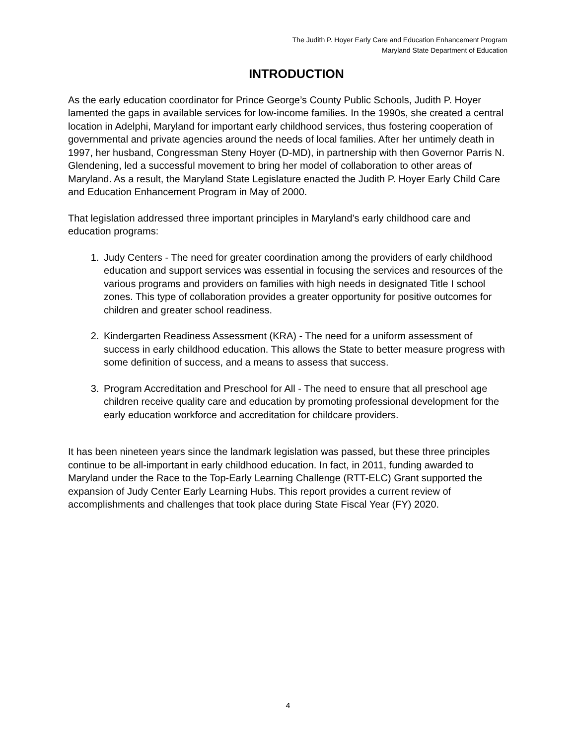The Judith P. Hoyer Early Care and Education Enhancement Program
Maryland State Department of Education
INTRODUCTION
As the early education coordinator for Prince George’s County Public Schools, Judith P. Hoyer lamented the gaps in available services for low-income families. In the 1990s, she created a central location in Adelphi, Maryland for important early childhood services, thus fostering cooperation of governmental and private agencies around the needs of local families. After her untimely death in 1997, her husband, Congressman Steny Hoyer (D-MD), in partnership with then Governor Parris N. Glendening, led a successful movement to bring her model of collaboration to other areas of Maryland. As a result, the Maryland State Legislature enacted the Judith P. Hoyer Early Child Care and Education Enhancement Program in May of 2000.
That legislation addressed three important principles in Maryland’s early childhood care and education programs:
1. Judy Centers - The need for greater coordination among the providers of early childhood education and support services was essential in focusing the services and resources of the various programs and providers on families with high needs in designated Title I school zones. This type of collaboration provides a greater opportunity for positive outcomes for children and greater school readiness.
2. Kindergarten Readiness Assessment (KRA) - The need for a uniform assessment of success in early childhood education. This allows the State to better measure progress with some definition of success, and a means to assess that success.
3. Program Accreditation and Preschool for All - The need to ensure that all preschool age children receive quality care and education by promoting professional development for the early education workforce and accreditation for childcare providers.
It has been nineteen years since the landmark legislation was passed, but these three principles continue to be all-important in early childhood education. In fact, in 2011, funding awarded to Maryland under the Race to the Top-Early Learning Challenge (RTT-ELC) Grant supported the expansion of Judy Center Early Learning Hubs. This report provides a current review of accomplishments and challenges that took place during State Fiscal Year (FY) 2020.
4